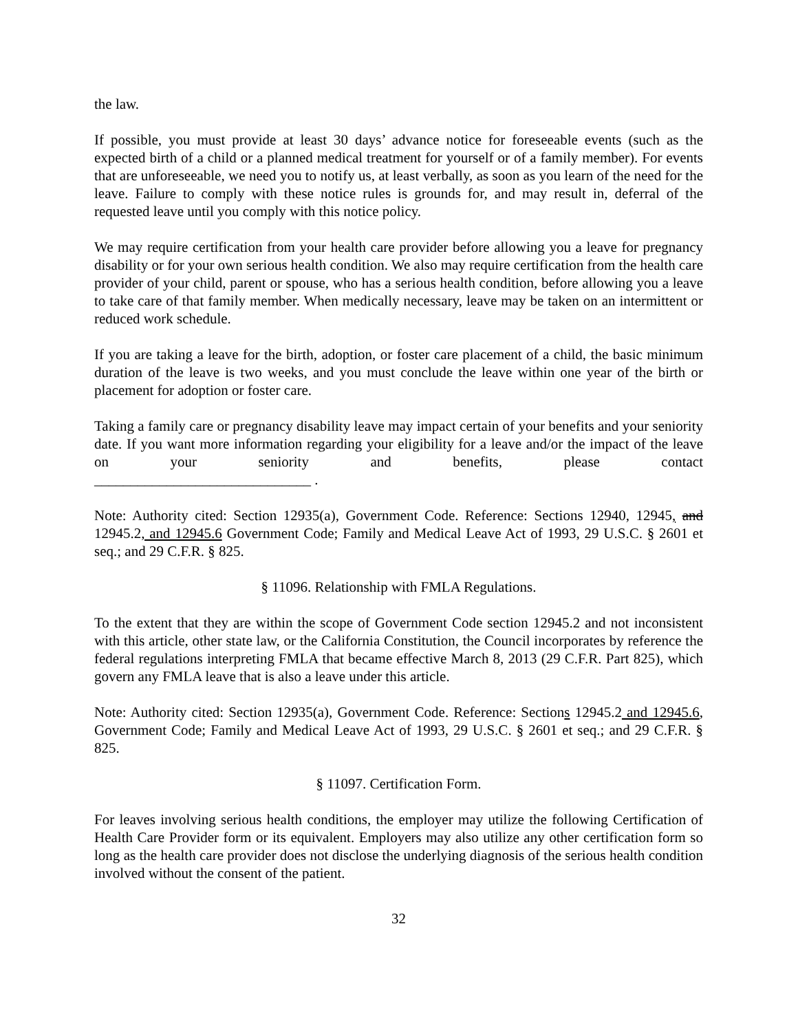the law.
If possible, you must provide at least 30 days’ advance notice for foreseeable events (such as the expected birth of a child or a planned medical treatment for yourself or of a family member). For events that are unforeseeable, we need you to notify us, at least verbally, as soon as you learn of the need for the leave. Failure to comply with these notice rules is grounds for, and may result in, deferral of the requested leave until you comply with this notice policy.
We may require certification from your health care provider before allowing you a leave for pregnancy disability or for your own serious health condition. We also may require certification from the health care provider of your child, parent or spouse, who has a serious health condition, before allowing you a leave to take care of that family member. When medically necessary, leave may be taken on an intermittent or reduced work schedule.
If you are taking a leave for the birth, adoption, or foster care placement of a child, the basic minimum duration of the leave is two weeks, and you must conclude the leave within one year of the birth or placement for adoption or foster care.
Taking a family care or pregnancy disability leave may impact certain of your benefits and your seniority date. If you want more information regarding your eligibility for a leave and/or the impact of the leave on your seniority and benefits, please contact
______________________________ .
Note: Authority cited: Section 12935(a), Government Code. Reference: Sections 12940, 12945, and 12945.2, and 12945.6 Government Code; Family and Medical Leave Act of 1993, 29 U.S.C. § 2601 et seq.; and 29 C.F.R. § 825.
§ 11096. Relationship with FMLA Regulations.
To the extent that they are within the scope of Government Code section 12945.2 and not inconsistent with this article, other state law, or the California Constitution, the Council incorporates by reference the federal regulations interpreting FMLA that became effective March 8, 2013 (29 C.F.R. Part 825), which govern any FMLA leave that is also a leave under this article.
Note: Authority cited: Section 12935(a), Government Code. Reference: Sections 12945.2 and 12945.6, Government Code; Family and Medical Leave Act of 1993, 29 U.S.C. § 2601 et seq.; and 29 C.F.R. § 825.
§ 11097. Certification Form.
For leaves involving serious health conditions, the employer may utilize the following Certification of Health Care Provider form or its equivalent. Employers may also utilize any other certification form so long as the health care provider does not disclose the underlying diagnosis of the serious health condition involved without the consent of the patient.
32